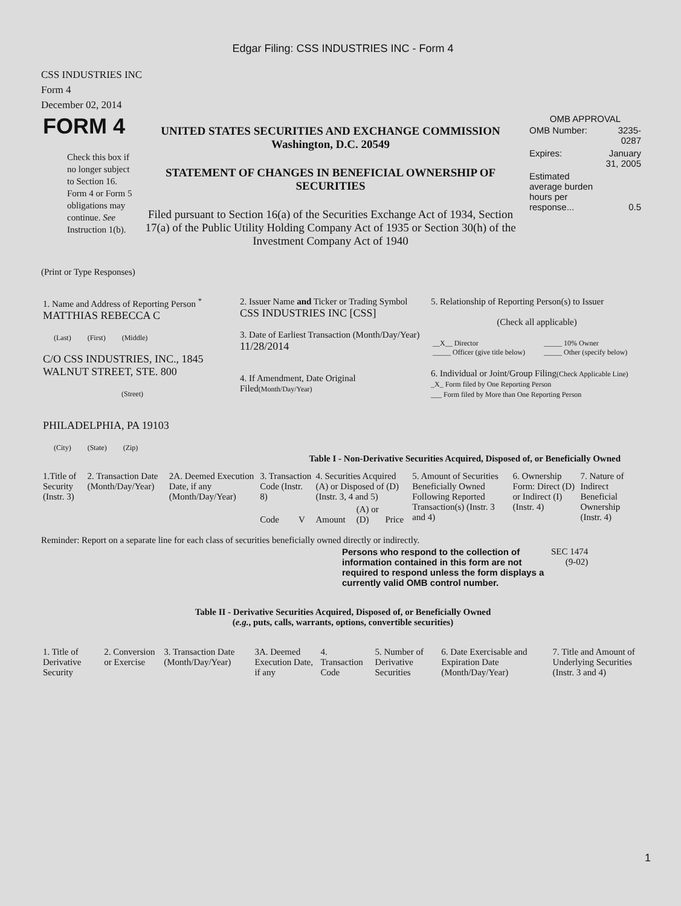Edgar Filing: CSS INDUSTRIES INC - Form 4
CSS INDUSTRIES INC
Form 4
December 02, 2014
| FORM 4 Check this box if no longer subject to Section 16. Form 4 or Form 5 obligations may continue. See Instruction 1(b). | UNITED STATES SECURITIES AND EXCHANGE COMMISSION Washington, D.C. 20549 STATEMENT OF CHANGES IN BENEFICIAL OWNERSHIP OF SECURITIES Filed pursuant to Section 16(a) of the Securities Exchange Act of 1934, Section 17(a) of the Public Utility Holding Company Act of 1935 or Section 30(h) of the Investment Company Act of 1940 | OMB APPROVAL / OMB Number: / 3235-0287 / / Expires: / January 31, 2005 / / Estimated average burden hours per response... / 0.5 / |
(Print or Type Responses)
| 1. Name and Address of Reporting Person <sup>*</sup> MATTHIAS REBECCA C (Last) (First) (Middle) C/O CSS INDUSTRIES, INC., 1845 WALNUT STREET, STE. 800 (Street) PHILADELPHIA, PA 19103 (City) (State) (Zip) | 2. Issuer Name and Ticker or Trading Symbol CSS INDUSTRIES INC [CSS] 3. Date of Earliest Transaction (Month/Day/Year) 11/28/2014 4. If Amendment, Date Original Filed (Month/Day/Year) | 5. Relationship of Reporting Person(s) to Issuer (Check all applicable) / __X__ Director _____ Officer (give title below) / _____ 10% Owner _____ Other (specify below) / 6. Individual or Joint/Group Filing (Check Applicable Line) _X_ Form filed by One Reporting Person ___ Form filed by More than One Reporting Person |
Table I - Non-Derivative Securities Acquired, Disposed of, or Beneficially Owned
| 1.Title of Security (Instr. 3) | 2. Transaction Date (Month/Day/Year) | 2A. Deemed Execution Date, if any (Month/Day/Year) | 3. Transaction Code (Instr. 8) | | 4. Securities Acquired (A) or Disposed of (D) (Instr. 3, 4 and 5) | | | 5. Amount of Securities Beneficially Owned Following Reported Transaction(s) (Instr. 3 and 4) | 6. Ownership Form: Direct (D) or Indirect (I) (Instr. 4) | 7. Nature of Indirect Beneficial Ownership (Instr. 4) |
| --- | --- | --- | --- | --- | --- | --- | --- | --- | --- | --- |
| | | | Code | V | Amount | (A) or (D) | Price | | | |
Reminder: Report on a separate line for each class of securities beneficially owned directly or indirectly.
| Persons who respond to the collection of information contained in this form are not required to respond unless the form displays a currently valid OMB control number. | SEC 1474 (9-02) |
Table II - Derivative Securities Acquired, Disposed of, or Beneficially Owned
(e.g., puts, calls, warrants, options, convertible securities)
| 1. Title of Derivative Security | 2. Conversion or Exercise | 3. Transaction Date (Month/Day/Year) | 3A. Deemed Execution Date, if any | 4. Transaction Code | 5. Number of Derivative Securities | 6. Date Exercisable and Expiration Date (Month/Day/Year) | 7. Title and Amount of Underlying Securities (Instr. 3 and 4) |
| --- | --- | --- | --- | --- | --- | --- | --- |
1